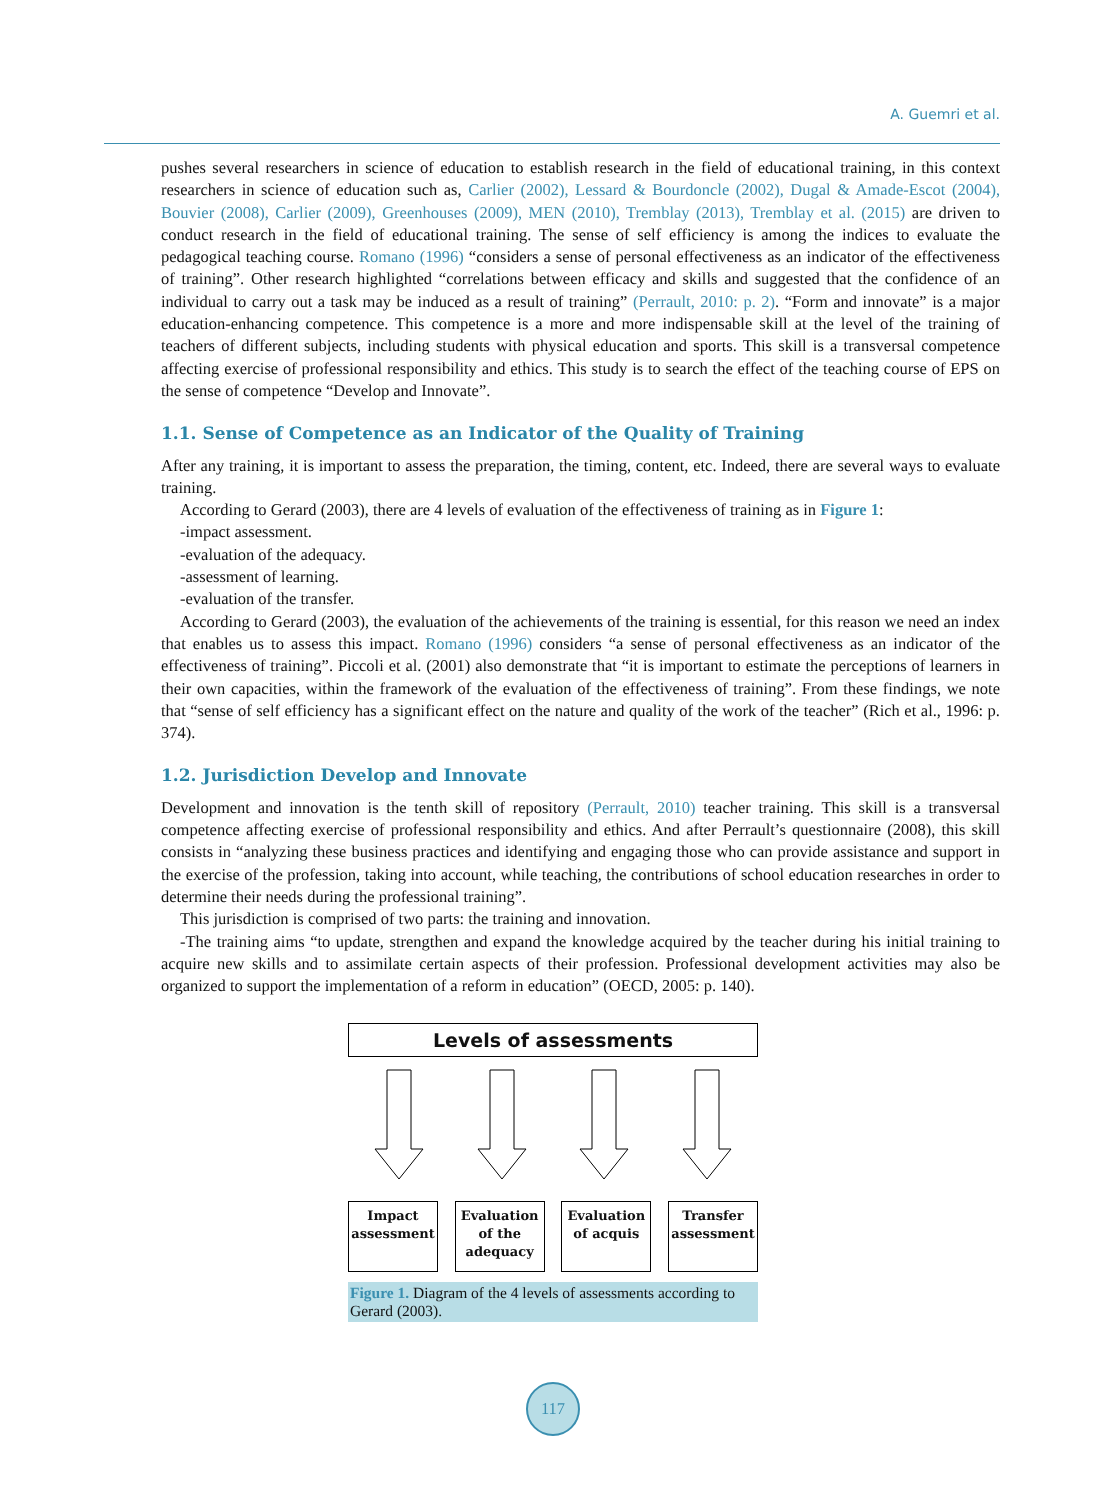A. Guemri et al.
pushes several researchers in science of education to establish research in the field of educational training, in this context researchers in science of education such as, Carlier (2002), Lessard & Bourdoncle (2002), Dugal & Amade-Escot (2004), Bouvier (2008), Carlier (2009), Greenhouses (2009), MEN (2010), Tremblay (2013), Tremblay et al. (2015) are driven to conduct research in the field of educational training. The sense of self efficiency is among the indices to evaluate the pedagogical teaching course. Romano (1996) “considers a sense of personal effectiveness as an indicator of the effectiveness of training”. Other research highlighted “correlations between efficacy and skills and suggested that the confidence of an individual to carry out a task may be induced as a result of training” (Perrault, 2010: p. 2). “Form and innovate” is a major education-enhancing competence. This competence is a more and more indispensable skill at the level of the training of teachers of different subjects, including students with physical education and sports. This skill is a transversal competence affecting exercise of professional responsibility and ethics. This study is to search the effect of the teaching course of EPS on the sense of competence “Develop and Innovate”.
1.1. Sense of Competence as an Indicator of the Quality of Training
After any training, it is important to assess the preparation, the timing, content, etc. Indeed, there are several ways to evaluate training.
According to Gerard (2003), there are 4 levels of evaluation of the effectiveness of training as in Figure 1:
-impact assessment.
-evaluation of the adequacy.
-assessment of learning.
-evaluation of the transfer.
According to Gerard (2003), the evaluation of the achievements of the training is essential, for this reason we need an index that enables us to assess this impact. Romano (1996) considers “a sense of personal effectiveness as an indicator of the effectiveness of training”. Piccoli et al. (2001) also demonstrate that “it is important to estimate the perceptions of learners in their own capacities, within the framework of the evaluation of the effectiveness of training”. From these findings, we note that “sense of self efficiency has a significant effect on the nature and quality of the work of the teacher” (Rich et al., 1996: p. 374).
1.2. Jurisdiction Develop and Innovate
Development and innovation is the tenth skill of repository (Perrault, 2010) teacher training. This skill is a transversal competence affecting exercise of professional responsibility and ethics. And after Perrault’s questionnaire (2008), this skill consists in “analyzing these business practices and identifying and engaging those who can provide assistance and support in the exercise of the profession, taking into account, while teaching, the contributions of school education researches in order to determine their needs during the professional training”.
This jurisdiction is comprised of two parts: the training and innovation.
-The training aims “to update, strengthen and expand the knowledge acquired by the teacher during his initial training to acquire new skills and to assimilate certain aspects of their profession. Professional development activities may also be organized to support the implementation of a reform in education” (OECD, 2005: p. 140).
Levels of assessments
Impact assessment
Evaluation of the adequacy
Evaluation of acquis
Transfer assessment
Figure 1. Diagram of the 4 levels of assessments according to Gerard (2003).
117